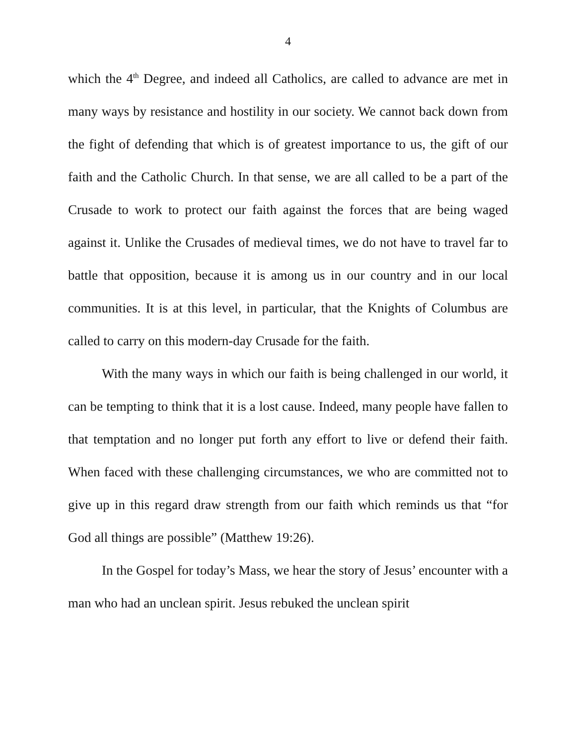4
which the 4<sup>th</sup> Degree, and indeed all Catholics, are called to advance are met in many ways by resistance and hostility in our society. We cannot back down from the fight of defending that which is of greatest importance to us, the gift of our faith and the Catholic Church. In that sense, we are all called to be a part of the Crusade to work to protect our faith against the forces that are being waged against it. Unlike the Crusades of medieval times, we do not have to travel far to battle that opposition, because it is among us in our country and in our local communities. It is at this level, in particular, that the Knights of Columbus are called to carry on this modern-day Crusade for the faith.
With the many ways in which our faith is being challenged in our world, it can be tempting to think that it is a lost cause. Indeed, many people have fallen to that temptation and no longer put forth any effort to live or defend their faith. When faced with these challenging circumstances, we who are committed not to give up in this regard draw strength from our faith which reminds us that “for God all things are possible” (Matthew 19:26).
In the Gospel for today’s Mass, we hear the story of Jesus’ encounter with a man who had an unclean spirit. Jesus rebuked the unclean spirit